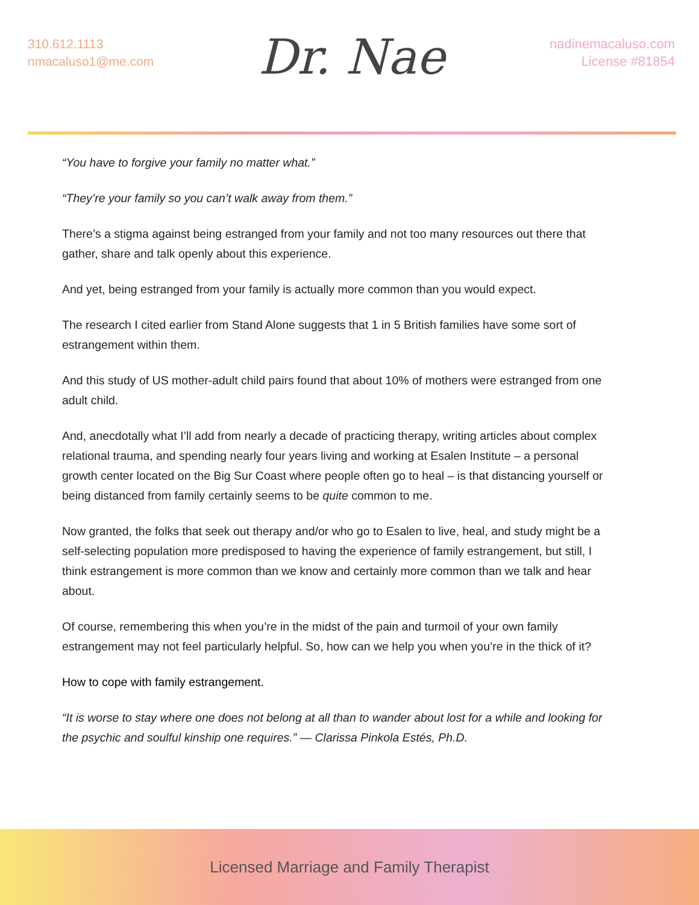310.612.1113
nmacaluso1@me.com
Dr. Nae
nadinemacaluso.com
License #81854
“You have to forgive your family no matter what.”
“They’re your family so you can’t walk away from them.”
There’s a stigma against being estranged from your family and not too many resources out there that gather, share and talk openly about this experience.
And yet, being estranged from your family is actually more common than you would expect.
The research I cited earlier from Stand Alone suggests that 1 in 5 British families have some sort of estrangement within them.
And this study of US mother-adult child pairs found that about 10% of mothers were estranged from one adult child.
And, anecdotally what I’ll add from nearly a decade of practicing therapy, writing articles about complex relational trauma, and spending nearly four years living and working at Esalen Institute – a personal growth center located on the Big Sur Coast where people often go to heal – is that distancing yourself or being distanced from family certainly seems to be quite common to me.
Now granted, the folks that seek out therapy and/or who go to Esalen to live, heal, and study might be a self-selecting population more predisposed to having the experience of family estrangement, but still, I think estrangement is more common than we know and certainly more common than we talk and hear about.
Of course, remembering this when you’re in the midst of the pain and turmoil of your own family estrangement may not feel particularly helpful. So, how can we help you when you’re in the thick of it?
How to cope with family estrangement.
“It is worse to stay where one does not belong at all than to wander about lost for a while and looking for the psychic and soulful kinship one requires.” — Clarissa Pinkola Estés, Ph.D.
Licensed Marriage and Family Therapist